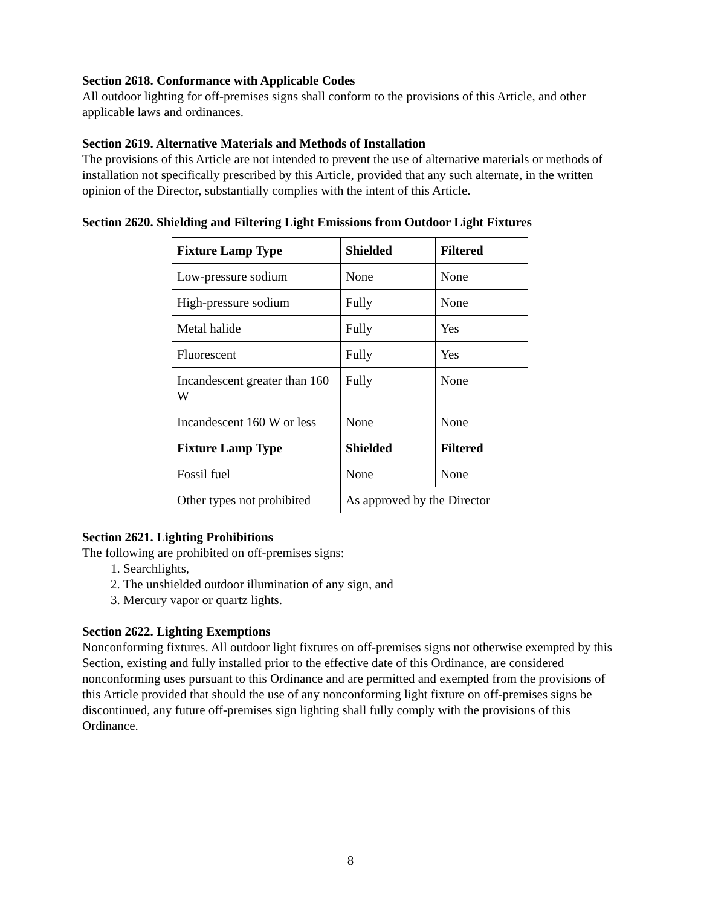Section 2618. Conformance with Applicable Codes
All outdoor lighting for off-premises signs shall conform to the provisions of this Article, and other applicable laws and ordinances.
Section 2619. Alternative Materials and Methods of Installation
The provisions of this Article are not intended to prevent the use of alternative materials or methods of installation not specifically prescribed by this Article, provided that any such alternate, in the written opinion of the Director, substantially complies with the intent of this Article.
Section 2620. Shielding and Filtering Light Emissions from Outdoor Light Fixtures
| Fixture Lamp Type | Shielded | Filtered |
| --- | --- | --- |
| Low-pressure sodium | None | None |
| High-pressure sodium | Fully | None |
| Metal halide | Fully | Yes |
| Fluorescent | Fully | Yes |
| Incandescent greater than 160 W | Fully | None |
| Incandescent 160 W or less | None | None |
| Fixture Lamp Type | Shielded | Filtered |
| Fossil fuel | None | None |
| Other types not prohibited | As approved by the Director | |
Section 2621. Lighting Prohibitions
The following are prohibited on off-premises signs:
1. Searchlights,
2. The unshielded outdoor illumination of any sign, and
3. Mercury vapor or quartz lights.
Section 2622. Lighting Exemptions
Nonconforming fixtures. All outdoor light fixtures on off-premises signs not otherwise exempted by this Section, existing and fully installed prior to the effective date of this Ordinance, are considered nonconforming uses pursuant to this Ordinance and are permitted and exempted from the provisions of this Article provided that should the use of any nonconforming light fixture on off-premises signs be discontinued, any future off-premises sign lighting shall fully comply with the provisions of this Ordinance.
8